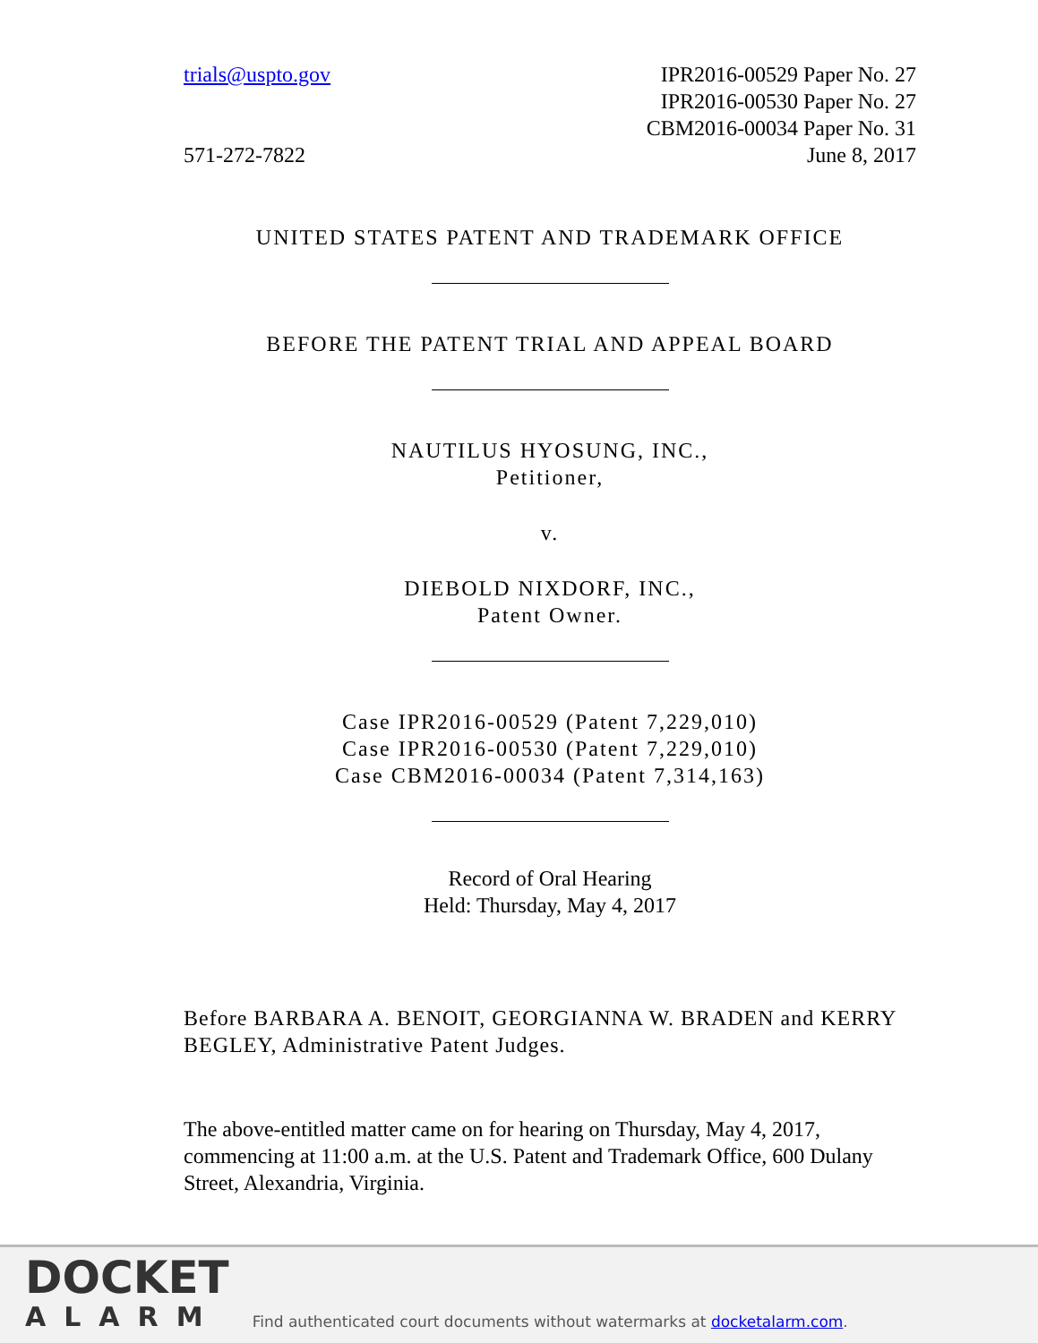trials@uspto.gov
571-272-7822
IPR2016-00529 Paper No. 27
IPR2016-00530 Paper No. 27
CBM2016-00034 Paper No. 31
June 8, 2017
UNITED STATES PATENT AND TRADEMARK OFFICE
BEFORE THE PATENT TRIAL AND APPEAL BOARD
NAUTILUS HYOSUNG, INC.,
Petitioner,
v.
DIEBOLD NIXDORF, INC.,
Patent Owner.
Case IPR2016-00529 (Patent 7,229,010)
Case IPR2016-00530 (Patent 7,229,010)
Case CBM2016-00034 (Patent 7,314,163)
Record of Oral Hearing
Held: Thursday, May 4, 2017
Before BARBARA A. BENOIT, GEORGIANNA W. BRADEN and KERRY BEGLEY, Administrative Patent Judges.
The above-entitled matter came on for hearing on Thursday, May 4, 2017, commencing at 11:00 a.m. at the U.S. Patent and Trademark Office, 600 Dulany Street, Alexandria, Virginia.
DOCKET
ALARM
Find authenticated court documents without watermarks at docketalarm.com.